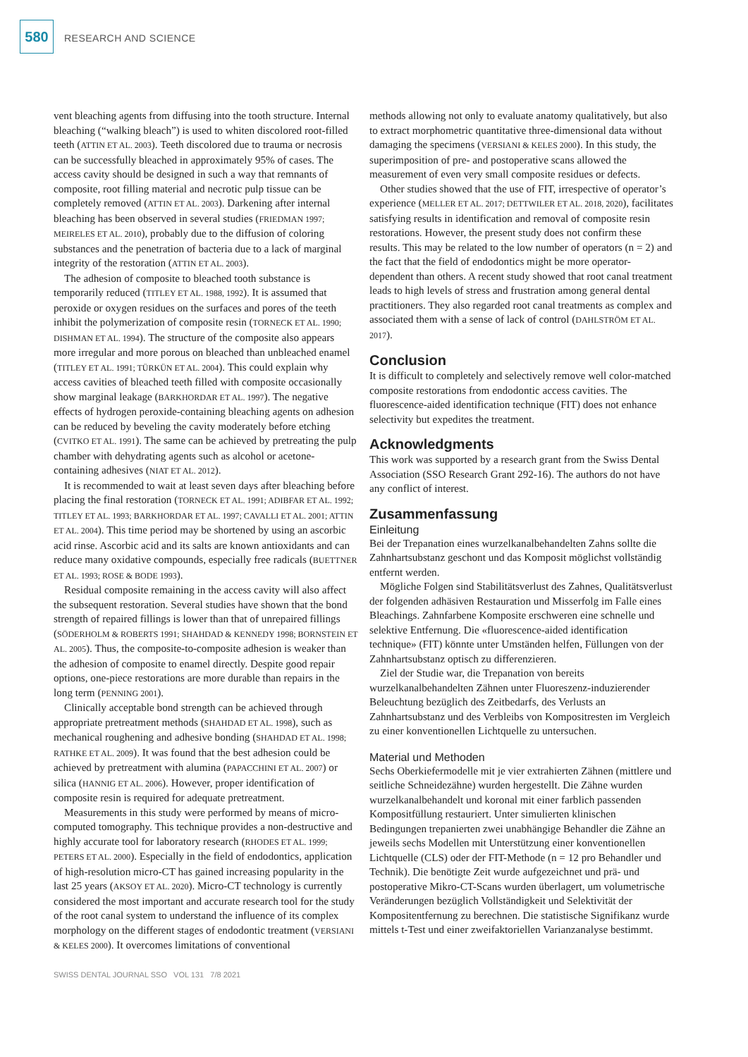580
RESEARCH AND SCIENCE
vent bleaching agents from diffusing into the tooth structure. Internal bleaching (“walking bleach”) is used to whiten discolored root-filled teeth (ATTIN ET AL. 2003). Teeth discolored due to trauma or necrosis can be successfully bleached in approximately 95% of cases. The access cavity should be designed in such a way that remnants of composite, root filling material and necrotic pulp tissue can be completely removed (ATTIN ET AL. 2003). Darkening after internal bleaching has been observed in several studies (FRIEDMAN 1997; MEIRELES ET AL. 2010), probably due to the diffusion of coloring substances and the penetration of bacteria due to a lack of marginal integrity of the restoration (ATTIN ET AL. 2003).
The adhesion of composite to bleached tooth substance is temporarily reduced (TITLEY ET AL. 1988, 1992). It is assumed that peroxide or oxygen residues on the surfaces and pores of the teeth inhibit the polymerization of composite resin (TORNECK ET AL. 1990; DISHMAN ET AL. 1994). The structure of the composite also appears more irregular and more porous on bleached than unbleached enamel (TITLEY ET AL. 1991; TÜRKÜN ET AL. 2004). This could explain why access cavities of bleached teeth filled with composite occasionally show marginal leakage (BARKHORDAR ET AL. 1997). The negative effects of hydrogen peroxide-containing bleaching agents on adhesion can be reduced by beveling the cavity moderately before etching (CVITKO ET AL. 1991). The same can be achieved by pretreating the pulp chamber with dehydrating agents such as alcohol or acetone-containing adhesives (NIAT ET AL. 2012).
It is recommended to wait at least seven days after bleaching before placing the final restoration (TORNECK ET AL. 1991; ADIBFAR ET AL. 1992; TITLEY ET AL. 1993; BARKHORDAR ET AL. 1997; CAVALLI ET AL. 2001; ATTIN ET AL. 2004). This time period may be shortened by using an ascorbic acid rinse. Ascorbic acid and its salts are known antioxidants and can reduce many oxidative compounds, especially free radicals (BUETTNER ET AL. 1993; ROSE & BODE 1993).
Residual composite remaining in the access cavity will also affect the subsequent restoration. Several studies have shown that the bond strength of repaired fillings is lower than that of unrepaired fillings (SÖDERHOLM & ROBERTS 1991; SHAHDAD & KENNEDY 1998; BORNSTEIN ET AL. 2005). Thus, the composite-to-composite adhesion is weaker than the adhesion of composite to enamel directly. Despite good repair options, one-piece restorations are more durable than repairs in the long term (PENNING 2001).
Clinically acceptable bond strength can be achieved through appropriate pretreatment methods (SHAHDAD ET AL. 1998), such as mechanical roughening and adhesive bonding (SHAHDAD ET AL. 1998; RATHKE ET AL. 2009). It was found that the best adhesion could be achieved by pretreatment with alumina (PAPACCHINI ET AL. 2007) or silica (HANNIG ET AL. 2006). However, proper identification of composite resin is required for adequate pretreatment.
Measurements in this study were performed by means of micro-computed tomography. This technique provides a non-destructive and highly accurate tool for laboratory research (RHODES ET AL. 1999; PETERS ET AL. 2000). Especially in the field of endodontics, application of high-resolution micro-CT has gained increasing popularity in the last 25 years (AKSOY ET AL. 2020). Micro-CT technology is currently considered the most important and accurate research tool for the study of the root canal system to understand the influence of its complex morphology on the different stages of endodontic treatment (VERSIANI & KELES 2000). It overcomes limitations of conventional
methods allowing not only to evaluate anatomy qualitatively, but also to extract morphometric quantitative three-dimensional data without damaging the specimens (VERSIANI & KELES 2000). In this study, the superimposition of pre- and postoperative scans allowed the measurement of even very small composite residues or defects.
Other studies showed that the use of FIT, irrespective of operator’s experience (MELLER ET AL. 2017; DETTWILER ET AL. 2018, 2020), facilitates satisfying results in identification and removal of composite resin restorations. However, the present study does not confirm these results. This may be related to the low number of operators (n = 2) and the fact that the field of endodontics might be more operator-dependent than others. A recent study showed that root canal treatment leads to high levels of stress and frustration among general dental practitioners. They also regarded root canal treatments as complex and associated them with a sense of lack of control (DAHLSTRÖM ET AL. 2017).
Conclusion
It is difficult to completely and selectively remove well color-matched composite restorations from endodontic access cavities. The fluorescence-aided identification technique (FIT) does not enhance selectivity but expedites the treatment.
Acknowledgments
This work was supported by a research grant from the Swiss Dental Association (SSO Research Grant 292-16). The authors do not have any conflict of interest.
Zusammenfassung
Einleitung
Bei der Trepanation eines wurzelkanalbehandelten Zahns sollte die Zahnhartsubstanz geschont und das Komposit möglichst vollständig entfernt werden.
Mögliche Folgen sind Stabilitätsverlust des Zahnes, Qualitätsverlust der folgenden adhäsiven Restauration und Misserfolg im Falle eines Bleachings. Zahnfarbene Komposite erschweren eine schnelle und selektive Entfernung. Die «fluorescence-aided identification technique» (FIT) könnte unter Umständen helfen, Füllungen von der Zahnhartsubstanz optisch zu differenzieren.
Ziel der Studie war, die Trepanation von bereits wurzelkanalbehandelten Zähnen unter Fluoreszenz-induzierender Beleuchtung bezüglich des Zeitbedarfs, des Verlusts an Zahnhartsubstanz und des Verbleibs von Kompositresten im Vergleich zu einer konventionellen Lichtquelle zu untersuchen.
Material und Methoden
Sechs Oberkiefermodelle mit je vier extrahierten Zähnen (mittlere und seitliche Schneidezähne) wurden hergestellt. Die Zähne wurden wurzelkanalbehandelt und koronal mit einer farblich passenden Kompositfüllung restauriert. Unter simulierten klinischen Bedingungen trepanierten zwei unabhängige Behandler die Zähne an jeweils sechs Modellen mit Unterstützung einer konventionellen Lichtquelle (CLS) oder der FIT-Methode (n = 12 pro Behandler und Technik). Die benötigte Zeit wurde aufgezeichnet und prä- und postoperative Mikro-CT-Scans wurden überlagert, um volumetrische Veränderungen bezüglich Vollständigkeit und Selektivität der Kompositentfernung zu berechnen. Die statistische Signifikanz wurde mittels t-Test und einer zweifaktoriellen Varianzanalyse bestimmt.
SWISS DENTAL JOURNAL SSO VOL 131 7/8 2021